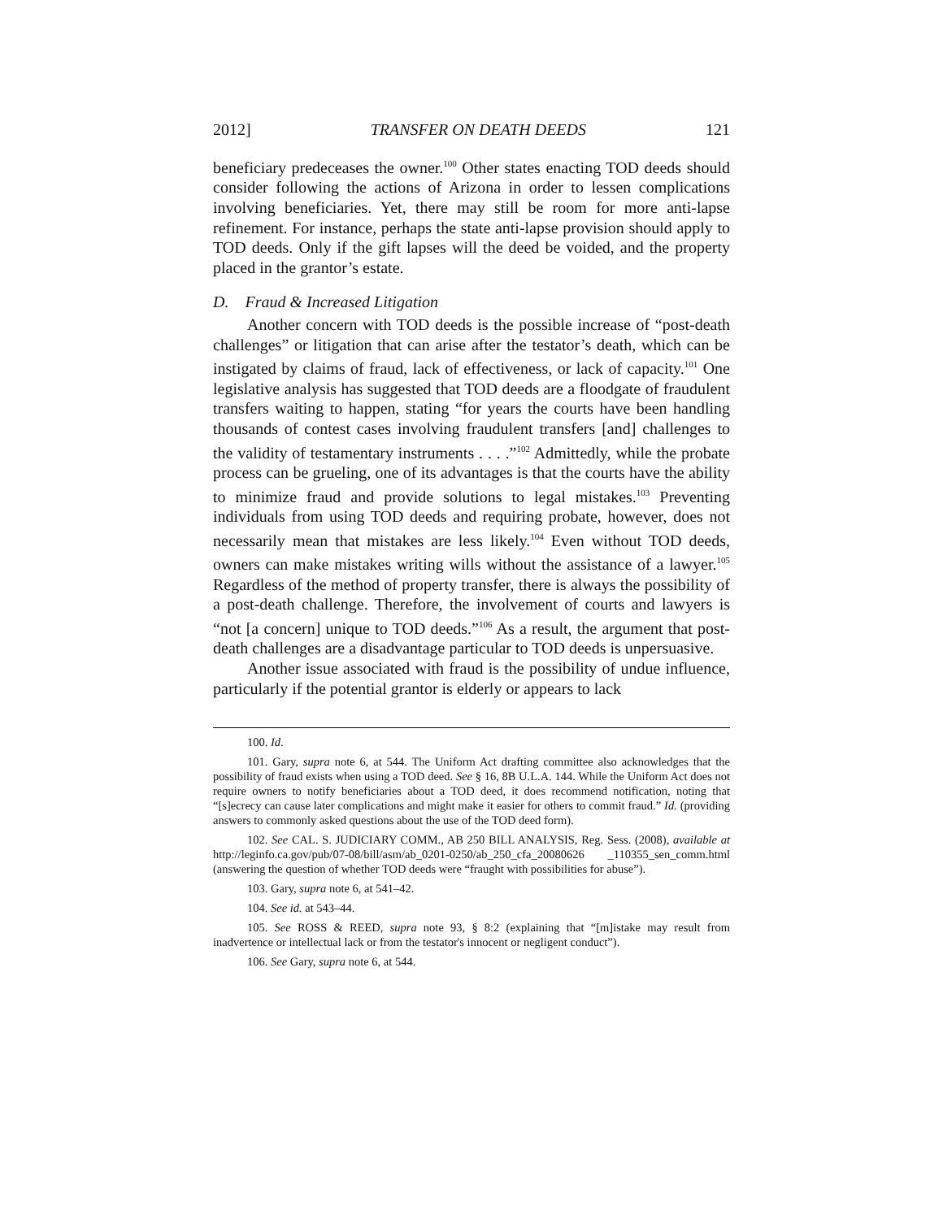2012] TRANSFER ON DEATH DEEDS 121
beneficiary predeceases the owner.<sup>100</sup> Other states enacting TOD deeds should consider following the actions of Arizona in order to lessen complications involving beneficiaries. Yet, there may still be room for more anti-lapse refinement. For instance, perhaps the state anti-lapse provision should apply to TOD deeds. Only if the gift lapses will the deed be voided, and the property placed in the grantor’s estate.
D. Fraud & Increased Litigation
Another concern with TOD deeds is the possible increase of “post-death challenges” or litigation that can arise after the testator’s death, which can be instigated by claims of fraud, lack of effectiveness, or lack of capacity.<sup>101</sup> One legislative analysis has suggested that TOD deeds are a floodgate of fraudulent transfers waiting to happen, stating “for years the courts have been handling thousands of contest cases involving fraudulent transfers [and] challenges to the validity of testamentary instruments . . . .”<sup>102</sup> Admittedly, while the probate process can be grueling, one of its advantages is that the courts have the ability to minimize fraud and provide solutions to legal mistakes.<sup>103</sup> Preventing individuals from using TOD deeds and requiring probate, however, does not necessarily mean that mistakes are less likely.<sup>104</sup> Even without TOD deeds, owners can make mistakes writing wills without the assistance of a lawyer.<sup>105</sup> Regardless of the method of property transfer, there is always the possibility of a post-death challenge. Therefore, the involvement of courts and lawyers is “not [a concern] unique to TOD deeds.”<sup>106</sup> As a result, the argument that post-death challenges are a disadvantage particular to TOD deeds is unpersuasive.
Another issue associated with fraud is the possibility of undue influence, particularly if the potential grantor is elderly or appears to lack
100. Id.
101. Gary, supra note 6, at 544. The Uniform Act drafting committee also acknowledges that the possibility of fraud exists when using a TOD deed. See § 16, 8B U.L.A. 144. While the Uniform Act does not require owners to notify beneficiaries about a TOD deed, it does recommend notification, noting that “[s]ecrecy can cause later complications and might make it easier for others to commit fraud.” Id. (providing answers to commonly asked questions about the use of the TOD deed form).
102. See CAL. S. JUDICIARY COMM., AB 250 BILL ANALYSIS, Reg. Sess. (2008), available at http://leginfo.ca.gov/pub/07-08/bill/asm/ab_0201-0250/ab_250_cfa_20080626 _110355_sen_comm.html (answering the question of whether TOD deeds were “fraught with possibilities for abuse”).
103. Gary, supra note 6, at 541–42.
104. See id. at 543–44.
105. See ROSS & REED, supra note 93, § 8:2 (explaining that “[m]istake may result from inadvertence or intellectual lack or from the testator's innocent or negligent conduct”).
106. See Gary, supra note 6, at 544.